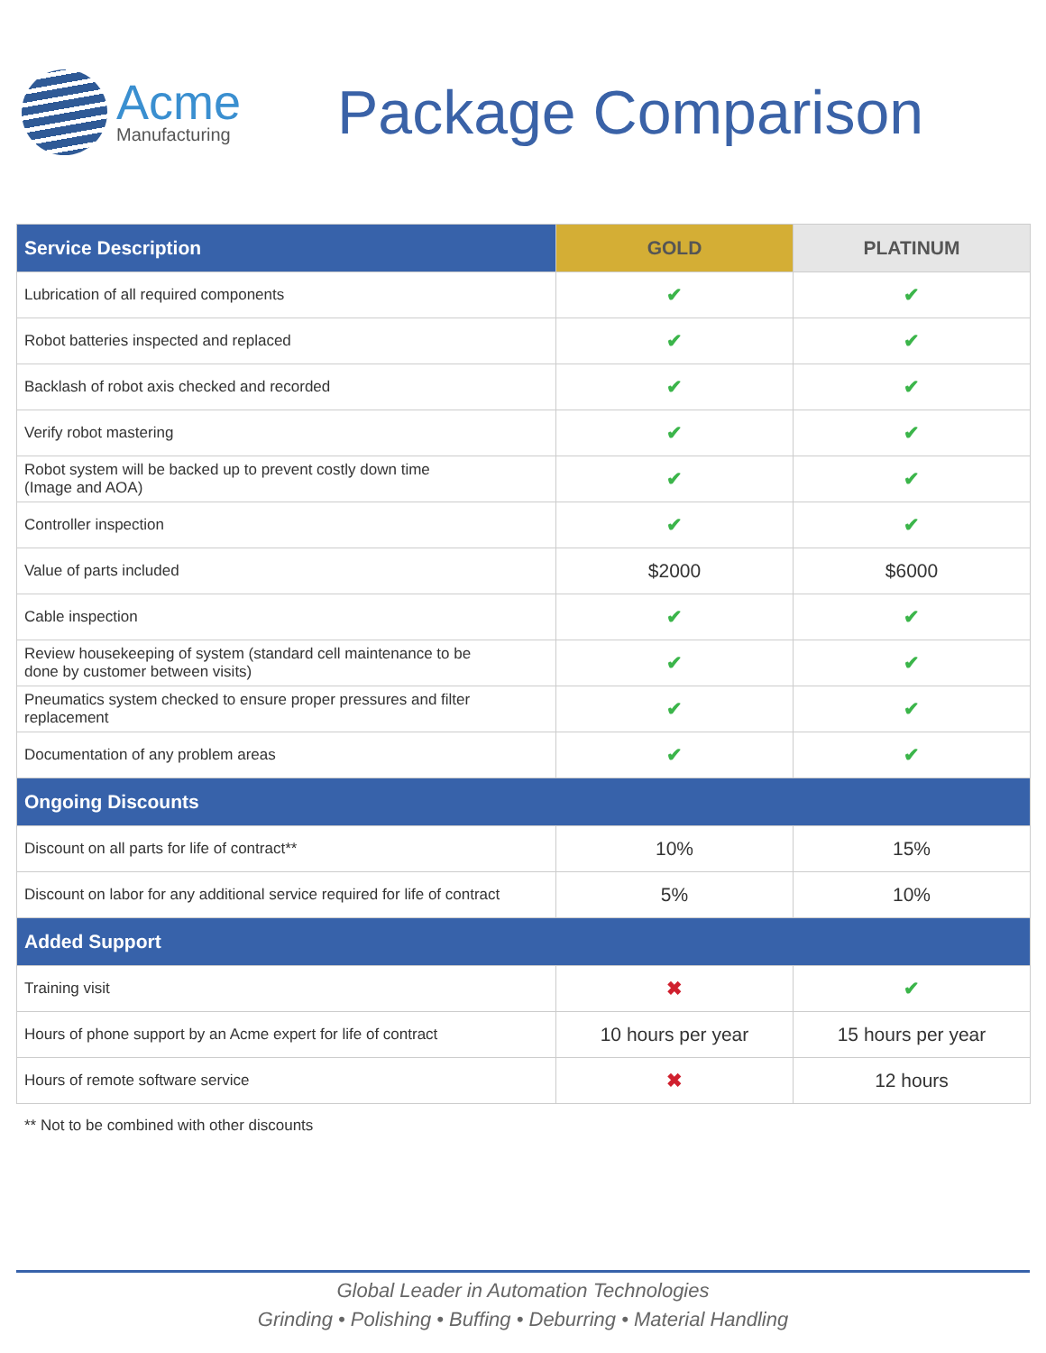Acme
Manufacturing
Package Comparison
| Service Description | GOLD | PLATINUM |
| --- | --- | --- |
| Lubrication of all required components | ✔ | ✔ |
| Robot batteries inspected and replaced | ✔ | ✔ |
| Backlash of robot axis checked and recorded | ✔ | ✔ |
| Verify robot mastering | ✔ | ✔ |
| Robot system will be backed up to prevent costly down time (Image and AOA) | ✔ | ✔ |
| Controller inspection | ✔ | ✔ |
| Value of parts included | $2000 | $6000 |
| Cable inspection | ✔ | ✔ |
| Review housekeeping of system (standard cell maintenance to be done by customer between visits) | ✔ | ✔ |
| Pneumatics system checked to ensure proper pressures and filter replacement | ✔ | ✔ |
| Documentation of any problem areas | ✔ | ✔ |
| Ongoing Discounts | | |
| Discount on all parts for life of contract** | 10% | 15% |
| Discount on labor for any additional service required for life of contract | 5% | 10% |
| Added Support | | |
| Training visit | ✖ | ✔ |
| Hours of phone support by an Acme expert for life of contract | 10 hours per year | 15 hours per year |
| Hours of remote software service | ✖ | 12 hours |
** Not to be combined with other discounts
Global Leader in Automation Technologies
Grinding • Polishing • Buffing • Deburring • Material Handling